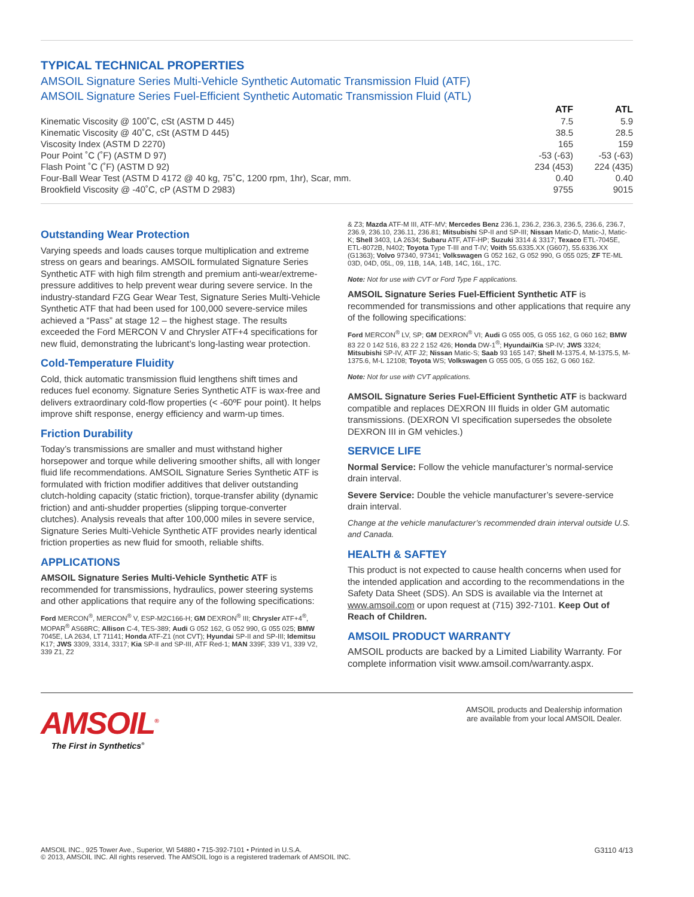TYPICAL TECHNICAL PROPERTIES
AMSOIL Signature Series Multi-Vehicle Synthetic Automatic Transmission Fluid (ATF)
AMSOIL Signature Series Fuel-Efficient Synthetic Automatic Transmission Fluid (ATL)
| | ATF | ATL |
| --- | --- | --- |
| Kinematic Viscosity @ 100˚C, cSt (ASTM D 445) | 7.5 | 5.9 |
| Kinematic Viscosity @ 40˚C, cSt (ASTM D 445) | 38.5 | 28.5 |
| Viscosity Index (ASTM D 2270) | 165 | 159 |
| Pour Point ˚C (˚F) (ASTM D 97) | -53 (-63) | -53 (-63) |
| Flash Point ˚C (˚F) (ASTM D 92) | 234 (453) | 224 (435) |
| Four-Ball Wear Test (ASTM D 4172 @ 40 kg, 75˚C, 1200 rpm, 1hr), Scar, mm. | 0.40 | 0.40 |
| Brookfield Viscosity @ -40˚C, cP (ASTM D 2983) | 9755 | 9015 |
Outstanding Wear Protection
Varying speeds and loads causes torque multiplication and extreme stress on gears and bearings. AMSOIL formulated Signature Series Synthetic ATF with high film strength and premium anti-wear/extreme-pressure additives to help prevent wear during severe service. In the industry-standard FZG Gear Wear Test, Signature Series Multi-Vehicle Synthetic ATF that had been used for 100,000 severe-service miles achieved a “Pass” at stage 12 – the highest stage. The results exceeded the Ford MERCON V and Chrysler ATF+4 specifications for new fluid, demonstrating the lubricant’s long-lasting wear protection.
Cold-Temperature Fluidity
Cold, thick automatic transmission fluid lengthens shift times and reduces fuel economy. Signature Series Synthetic ATF is wax-free and delivers extraordinary cold-flow properties (< -60ºF pour point). It helps improve shift response, energy efficiency and warm-up times.
Friction Durability
Today’s transmissions are smaller and must withstand higher horsepower and torque while delivering smoother shifts, all with longer fluid life recommendations. AMSOIL Signature Series Synthetic ATF is formulated with friction modifier additives that deliver outstanding clutch-holding capacity (static friction), torque-transfer ability (dynamic friction) and anti-shudder properties (slipping torque-converter clutches). Analysis reveals that after 100,000 miles in severe service, Signature Series Multi-Vehicle Synthetic ATF provides nearly identical friction properties as new fluid for smooth, reliable shifts.
APPLICATIONS
AMSOIL Signature Series Multi-Vehicle Synthetic ATF is recommended for transmissions, hydraulics, power steering systems and other applications that require any of the following specifications:
Ford MERCON<sup>®</sup>, MERCON<sup>®</sup> V, ESP-M2C166-H; GM DEXRON<sup>®</sup> III; Chrysler ATF+4<sup>®</sup>, MOPAR<sup>®</sup> AS68RC; Allison C-4, TES-389; Audi G 052 162, G 052 990, G 055 025; BMW 7045E, LA 2634, LT 71141; Honda ATF-Z1 (not CVT); Hyundai SP-II and SP-III; Idemitsu K17; JWS 3309, 3314, 3317; Kia SP-II and SP-III, ATF Red-1; MAN 339F, 339 V1, 339 V2, 339 Z1, Z2
& Z3; Mazda ATF-M III, ATF-MV; Mercedes Benz 236.1, 236.2, 236.3, 236.5, 236.6, 236.7, 236.9, 236.10, 236.11, 236.81; Mitsubishi SP-II and SP-III; Nissan Matic-D, Matic-J, Matic-K; Shell 3403, LA 2634; Subaru ATF, ATF-HP; Suzuki 3314 & 3317; Texaco ETL-7045E, ETL-8072B, N402; Toyota Type T-III and T-IV; Voith 55.6335.XX (G607), 55.6336.XX (G1363); Volvo 97340, 97341; Volkswagen G 052 162, G 052 990, G 055 025; ZF TE-ML 03D, 04D, 05L, 09, 11B, 14A, 14B, 14C, 16L, 17C.
Note: Not for use with CVT or Ford Type F applications.
AMSOIL Signature Series Fuel-Efficient Synthetic ATF is recommended for transmissions and other applications that require any of the following specifications:
Ford MERCON<sup>®</sup> LV, SP; GM DEXRON<sup>®</sup> VI; Audi G 055 005, G 055 162, G 060 162; BMW 83 22 0 142 516, 83 22 2 152 426; Honda DW-1<sup>®</sup>; Hyundai/Kia SP-IV; JWS 3324; Mitsubishi SP-IV, ATF J2; Nissan Matic-S; Saab 93 165 147; Shell M-1375.4, M-1375.5, M-1375.6, M-L 12108; Toyota WS; Volkswagen G 055 005, G 055 162, G 060 162.
Note: Not for use with CVT applications.
AMSOIL Signature Series Fuel-Efficient Synthetic ATF is backward compatible and replaces DEXRON III fluids in older GM automatic transmissions. (DEXRON VI specification supersedes the obsolete DEXRON III in GM vehicles.)
SERVICE LIFE
Normal Service: Follow the vehicle manufacturer’s normal-service drain interval.
Severe Service: Double the vehicle manufacturer’s severe-service drain interval.
Change at the vehicle manufacturer’s recommended drain interval outside U.S. and Canada.
HEALTH & SAFTEY
This product is not expected to cause health concerns when used for the intended application and according to the recommendations in the Safety Data Sheet (SDS). An SDS is available via the Internet at www.amsoil.com or upon request at (715) 392-7101. Keep Out of Reach of Children.
AMSOIL PRODUCT WARRANTY
AMSOIL products are backed by a Limited Liability Warranty. For complete information visit www.amsoil.com/warranty.aspx.
AMSOIL<sup>®</sup>
The First in Synthetics<sup>®</sup>
AMSOIL products and Dealership information
are available from your local AMSOIL Dealer.
AMSOIL INC., 925 Tower Ave., Superior, WI 54880 • 715-392-7101 • Printed in U.S.A.
© 2013, AMSOIL INC. All rights reserved. The AMSOIL logo is a registered trademark of AMSOIL INC.
G3110 4/13